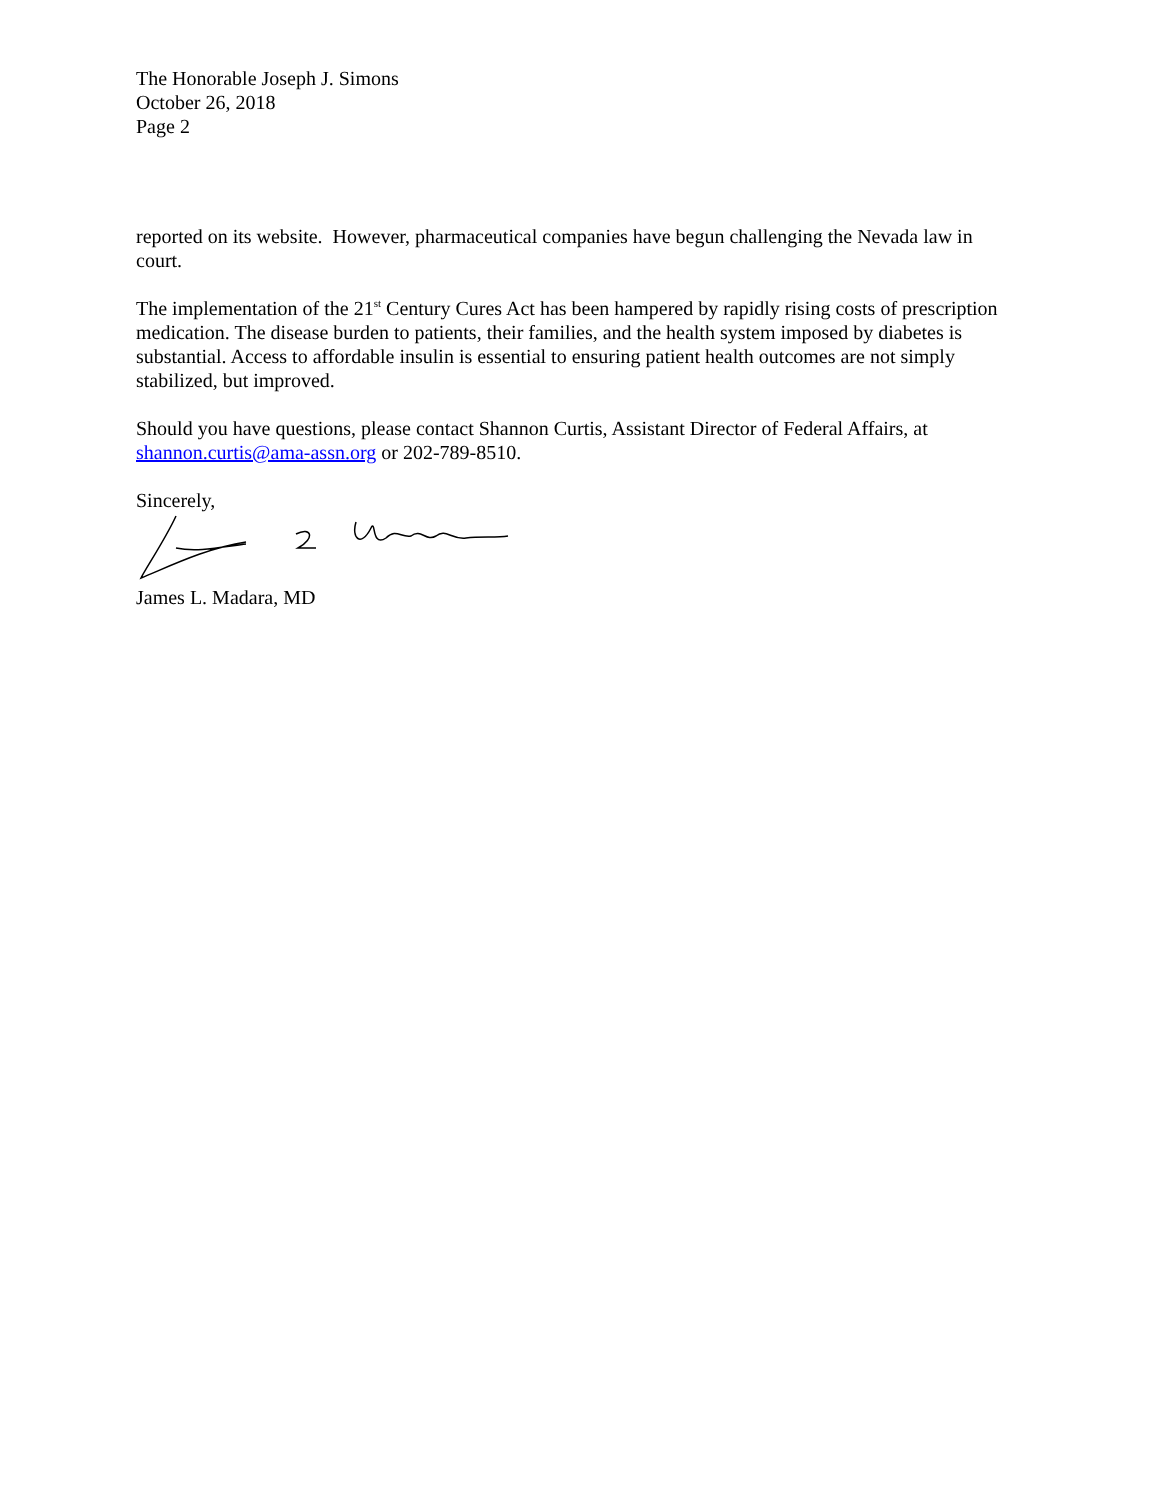The Honorable Joseph J. Simons
October 26, 2018
Page 2
reported on its website. However, pharmaceutical companies have begun challenging the Nevada law in court.
The implementation of the 21<sup>st</sup> Century Cures Act has been hampered by rapidly rising costs of prescription medication. The disease burden to patients, their families, and the health system imposed by diabetes is substantial. Access to affordable insulin is essential to ensuring patient health outcomes are not simply stabilized, but improved.
Should you have questions, please contact Shannon Curtis, Assistant Director of Federal Affairs, at shannon.curtis@ama-assn.org or 202-789-8510.
Sincerely,
James L. Madara, MD